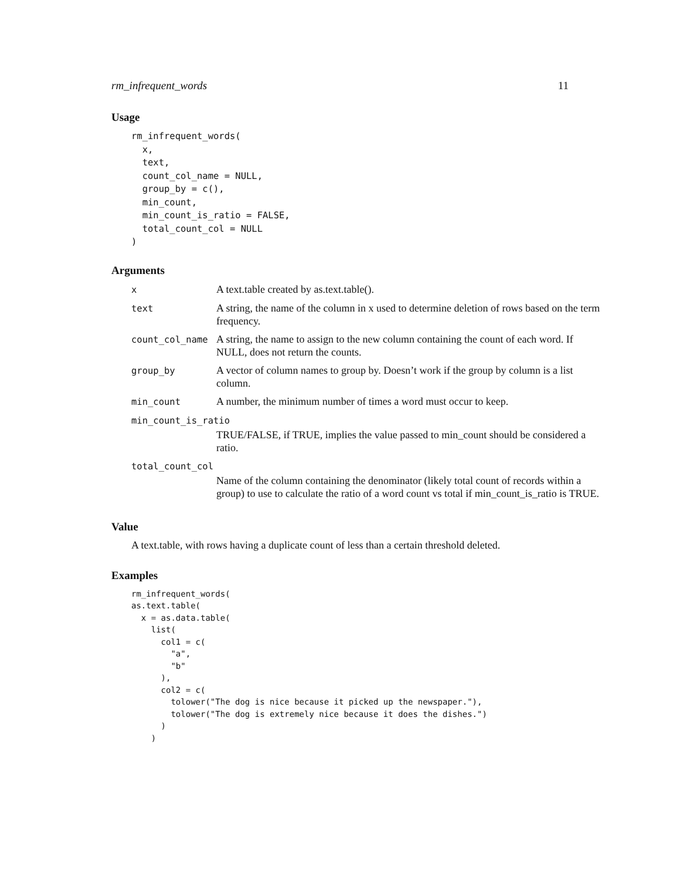rm_infrequent_words 11
Usage
rm_infrequent_words(
  x,
  text,
  count_col_name = NULL,
  group_by = c(),
  min_count,
  min_count_is_ratio = FALSE,
  total_count_col = NULL
)
Arguments
| x | A text.table created by as.text.table(). |
| text | A string, the name of the column in x used to determine deletion of rows based on the term frequency. |
| count_col_name | A string, the name to assign to the new column containing the count of each word. If NULL, does not return the counts. |
| group_by | A vector of column names to group by. Doesn’t work if the group by column is a list column. |
| min_count | A number, the minimum number of times a word must occur to keep. |
| min_count_is_ratio | |
| | TRUE/FALSE, if TRUE, implies the value passed to min_count should be considered a ratio. |
| total_count_col | |
| | Name of the column containing the denominator (likely total count of records within a group) to use to calculate the ratio of a word count vs total if min_count_is_ratio is TRUE. |
Value
A text.table, with rows having a duplicate count of less than a certain threshold deleted.
Examples
rm_infrequent_words(
as.text.table(
  x = as.data.table(
    list(
      col1 = c(
        "a",
        "b"
      ),
      col2 = c(
        tolower("The dog is nice because it picked up the newspaper."),
        tolower("The dog is extremely nice because it does the dishes.")
      )
    )